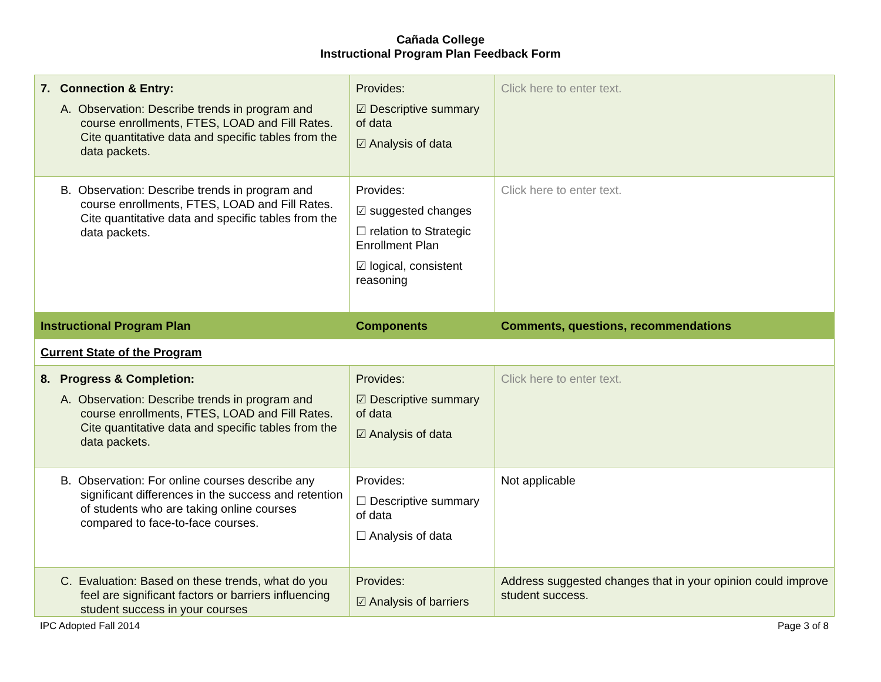Cañada College
Instructional Program Plan Feedback Form
| 7. Connection & Entry: A. Observation: Describe trends in program and course enrollments, FTES, LOAD and Fill Rates. Cite quantitative data and specific tables from the data packets. | Provides: ☑ Descriptive summary of data ☑ Analysis of data | Click here to enter text. |
| B. Observation: Describe trends in program and course enrollments, FTES, LOAD and Fill Rates. Cite quantitative data and specific tables from the data packets. | Provides: ☑ suggested changes ☐ relation to Strategic Enrollment Plan ☑ logical, consistent reasoning | Click here to enter text. |
| Instructional Program Plan | Components | Comments, questions, recommendations |
| Current State of the Program | | |
| 8. Progress & Completion: A. Observation: Describe trends in program and course enrollments, FTES, LOAD and Fill Rates. Cite quantitative data and specific tables from the data packets. | Provides: ☑ Descriptive summary of data ☑ Analysis of data | Click here to enter text. |
| B. Observation: For online courses describe any significant differences in the success and retention of students who are taking online courses compared to face-to-face courses. | Provides: ☐ Descriptive summary of data ☐ Analysis of data | Not applicable |
| C. Evaluation: Based on these trends, what do you feel are significant factors or barriers influencing student success in your courses | Provides: ☑ Analysis of barriers | Address suggested changes that in your opinion could improve student success. |
IPC Adopted Fall 2014 Page 3 of 8